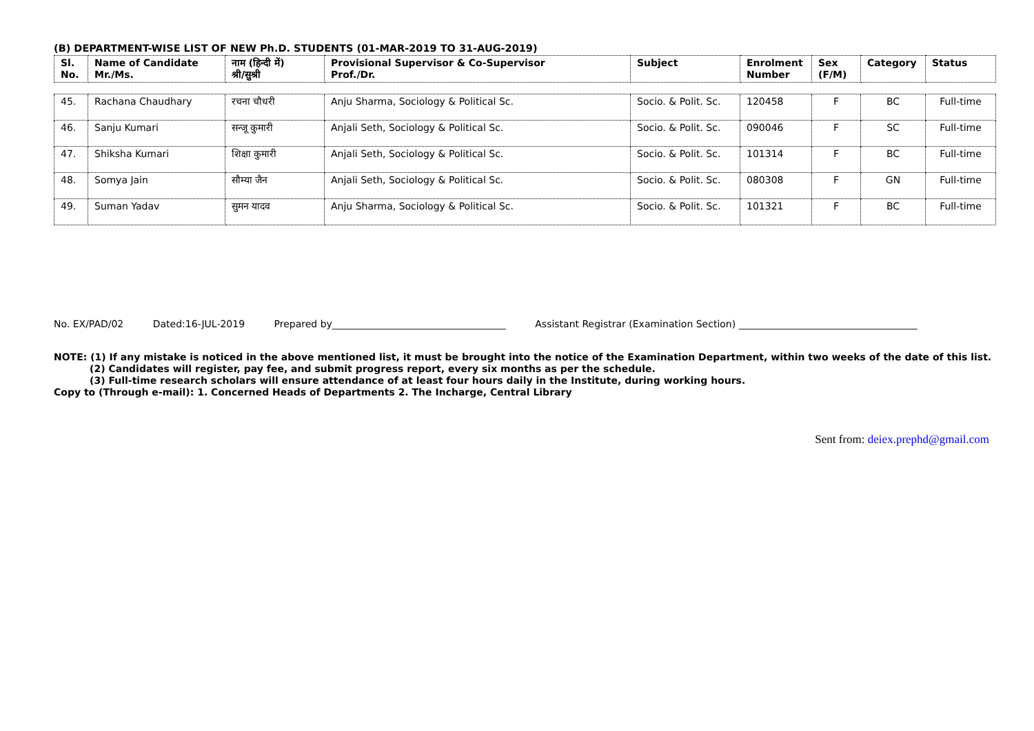(B) DEPARTMENT-WISE LIST OF NEW Ph.D. STUDENTS (01-MAR-2019 TO 31-AUG-2019)
| Sl. No. | Name of Candidate Mr./Ms. | नाम (हिन्दी में) श्री/सुश्री | Provisional Supervisor & Co-Supervisor Prof./Dr. | Subject | Enrolment Number | Sex (F/M) | Category | Status |
| --- | --- | --- | --- | --- | --- | --- | --- | --- |
| 45. | Rachana Chaudhary | रचना चौधरी | Anju Sharma, Sociology & Political Sc. | Socio. & Polit. Sc. | 120458 | F | BC | Full-time |
| 46. | Sanju Kumari | सन्जू कुमारी | Anjali Seth, Sociology & Political Sc. | Socio. & Polit. Sc. | 090046 | F | SC | Full-time |
| 47. | Shiksha Kumari | शिक्षा कुमारी | Anjali Seth, Sociology & Political Sc. | Socio. & Polit. Sc. | 101314 | F | BC | Full-time |
| 48. | Somya Jain | सौम्या जैन | Anjali Seth, Sociology & Political Sc. | Socio. & Polit. Sc. | 080308 | F | GN | Full-time |
| 49. | Suman Yadav | सुमन यादव | Anju Sharma, Sociology & Political Sc. | Socio. & Polit. Sc. | 101321 | F | BC | Full-time |
No. EX/PAD/02 Dated:16-JUL-2019 Prepared by____________________________________ Assistant Registrar (Examination Section) _____________________________________
NOTE: (1) If any mistake is noticed in the above mentioned list, it must be brought into the notice of the Examination Department, within two weeks of the date of this list.
(2) Candidates will register, pay fee, and submit progress report, every six months as per the schedule.
(3) Full-time research scholars will ensure attendance of at least four hours daily in the Institute, during working hours.
Copy to (Through e-mail): 1. Concerned Heads of Departments 2. The Incharge, Central Library
Sent from: deiex.prephd@gmail.com